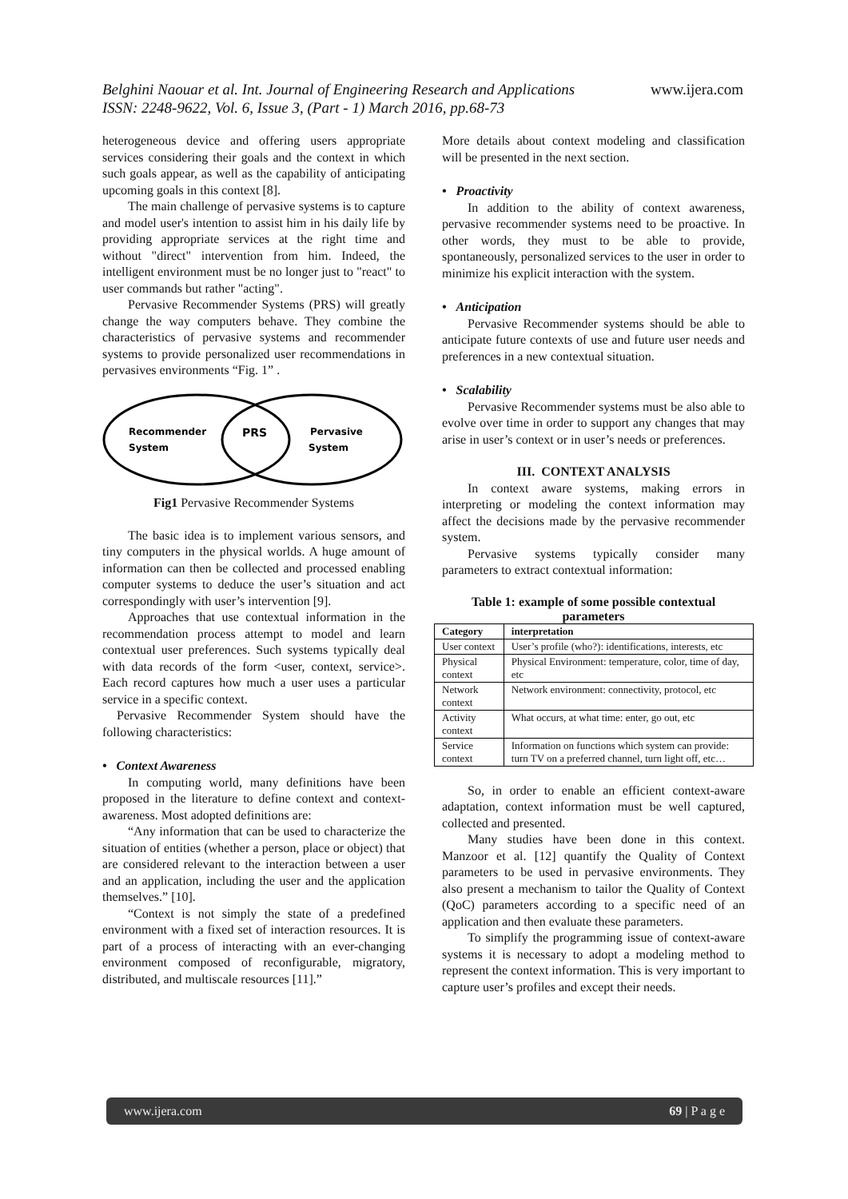Belghini Naouar et al. Int. Journal of Engineering Research and Applications www.ijera.com
ISSN: 2248-9622, Vol. 6, Issue 3, (Part - 1) March 2016, pp.68-73
heterogeneous device and offering users appropriate services considering their goals and the context in which such goals appear, as well as the capability of anticipating upcoming goals in this context [8].
The main challenge of pervasive systems is to capture and model user's intention to assist him in his daily life by providing appropriate services at the right time and without "direct" intervention from him. Indeed, the intelligent environment must be no longer just to "react" to user commands but rather "acting".
Pervasive Recommender Systems (PRS) will greatly change the way computers behave. They combine the characteristics of pervasive systems and recommender systems to provide personalized user recommendations in pervasives environments “Fig. 1” .
Recommender
System
PRS
Pervasive
System
Fig1 Pervasive Recommender Systems
The basic idea is to implement various sensors, and tiny computers in the physical worlds. A huge amount of information can then be collected and processed enabling computer systems to deduce the user’s situation and act correspondingly with user’s intervention [9].
Approaches that use contextual information in the recommendation process attempt to model and learn contextual user preferences. Such systems typically deal with data records of the form <user, context, service>. Each record captures how much a user uses a particular service in a specific context.
Pervasive Recommender System should have the following characteristics:
• Context Awareness
In computing world, many definitions have been proposed in the literature to define context and context-awareness. Most adopted definitions are:
“Any information that can be used to characterize the situation of entities (whether a person, place or object) that are considered relevant to the interaction between a user and an application, including the user and the application themselves.” [10].
“Context is not simply the state of a predefined environment with a fixed set of interaction resources. It is part of a process of interacting with an ever-changing environment composed of reconfigurable, migratory, distributed, and multiscale resources [11].”
More details about context modeling and classification will be presented in the next section.
• Proactivity
In addition to the ability of context awareness, pervasive recommender systems need to be proactive. In other words, they must to be able to provide, spontaneously, personalized services to the user in order to minimize his explicit interaction with the system.
• Anticipation
Pervasive Recommender systems should be able to anticipate future contexts of use and future user needs and preferences in a new contextual situation.
• Scalability
Pervasive Recommender systems must be also able to evolve over time in order to support any changes that may arise in user’s context or in user’s needs or preferences.
III. CONTEXT ANALYSIS
In context aware systems, making errors in interpreting or modeling the context information may affect the decisions made by the pervasive recommender system.
Pervasive systems typically consider many parameters to extract contextual information:
Table 1: example of some possible contextual parameters
| Category | interpretation |
| --- | --- |
| User context | User’s profile (who?): identifications, interests, etc |
| Physical context | Physical Environment: temperature, color, time of day, etc |
| Network context | Network environment: connectivity, protocol, etc |
| Activity context | What occurs, at what time: enter, go out, etc |
| Service context | Information on functions which system can provide: turn TV on a preferred channel, turn light off, etc… |
So, in order to enable an efficient context-aware adaptation, context information must be well captured, collected and presented.
Many studies have been done in this context. Manzoor et al. [12] quantify the Quality of Context parameters to be used in pervasive environments. They also present a mechanism to tailor the Quality of Context (QoC) parameters according to a specific need of an application and then evaluate these parameters.
To simplify the programming issue of context-aware systems it is necessary to adopt a modeling method to represent the context information. This is very important to capture user’s profiles and except their needs.
www.ijera.com 69 | P a g e